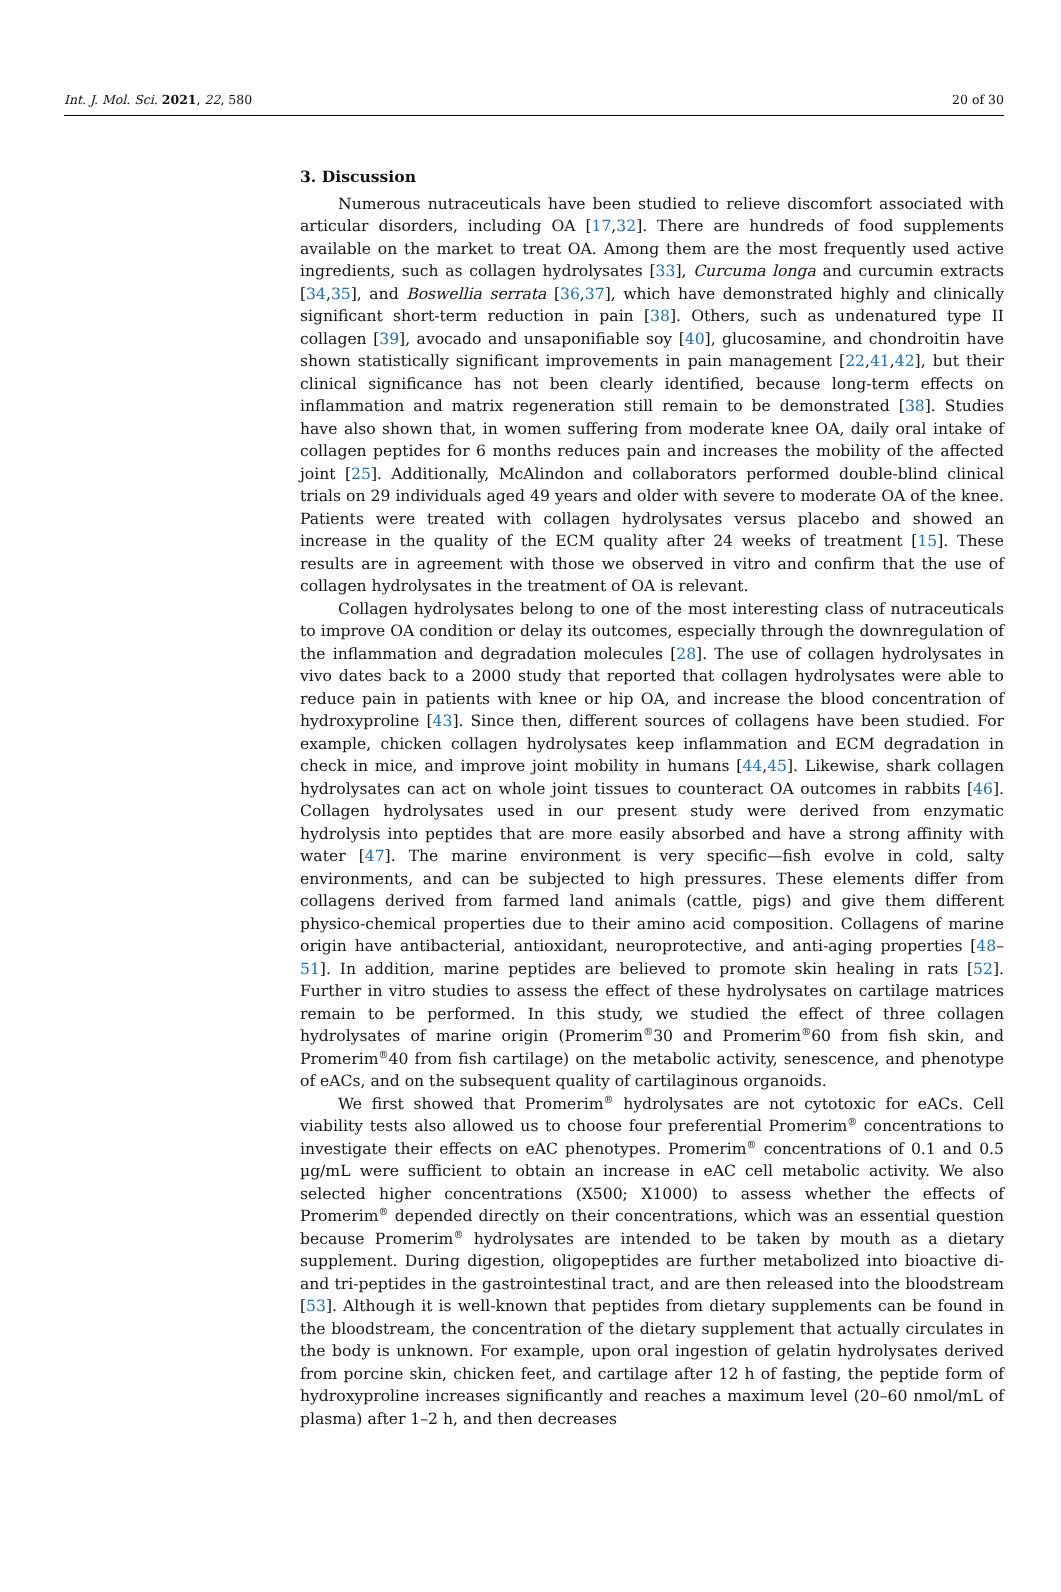Int. J. Mol. Sci. 2021, 22, 580 20 of 30
3. Discussion
Numerous nutraceuticals have been studied to relieve discomfort associated with articular disorders, including OA [17,32]. There are hundreds of food supplements available on the market to treat OA. Among them are the most frequently used active ingredients, such as collagen hydrolysates [33], Curcuma longa and curcumin extracts [34,35], and Boswellia serrata [36,37], which have demonstrated highly and clinically significant short-term reduction in pain [38]. Others, such as undenatured type II collagen [39], avocado and unsaponifiable soy [40], glucosamine, and chondroitin have shown statistically significant improvements in pain management [22,41,42], but their clinical significance has not been clearly identified, because long-term effects on inflammation and matrix regeneration still remain to be demonstrated [38]. Studies have also shown that, in women suffering from moderate knee OA, daily oral intake of collagen peptides for 6 months reduces pain and increases the mobility of the affected joint [25]. Additionally, McAlindon and collaborators performed double-blind clinical trials on 29 individuals aged 49 years and older with severe to moderate OA of the knee. Patients were treated with collagen hydrolysates versus placebo and showed an increase in the quality of the ECM quality after 24 weeks of treatment [15]. These results are in agreement with those we observed in vitro and confirm that the use of collagen hydrolysates in the treatment of OA is relevant.
Collagen hydrolysates belong to one of the most interesting class of nutraceuticals to improve OA condition or delay its outcomes, especially through the downregulation of the inflammation and degradation molecules [28]. The use of collagen hydrolysates in vivo dates back to a 2000 study that reported that collagen hydrolysates were able to reduce pain in patients with knee or hip OA, and increase the blood concentration of hydroxyproline [43]. Since then, different sources of collagens have been studied. For example, chicken collagen hydrolysates keep inflammation and ECM degradation in check in mice, and improve joint mobility in humans [44,45]. Likewise, shark collagen hydrolysates can act on whole joint tissues to counteract OA outcomes in rabbits [46]. Collagen hydrolysates used in our present study were derived from enzymatic hydrolysis into peptides that are more easily absorbed and have a strong affinity with water [47]. The marine environment is very specific—fish evolve in cold, salty environments, and can be subjected to high pressures. These elements differ from collagens derived from farmed land animals (cattle, pigs) and give them different physico-chemical properties due to their amino acid composition. Collagens of marine origin have antibacterial, antioxidant, neuroprotective, and anti-aging properties [48–51]. In addition, marine peptides are believed to promote skin healing in rats [52]. Further in vitro studies to assess the effect of these hydrolysates on cartilage matrices remain to be performed. In this study, we studied the effect of three collagen hydrolysates of marine origin (Promerim<sup>®</sup>30 and Promerim<sup>®</sup>60 from fish skin, and Promerim<sup>®</sup>40 from fish cartilage) on the metabolic activity, senescence, and phenotype of eACs, and on the subsequent quality of cartilaginous organoids.
We first showed that Promerim<sup>®</sup> hydrolysates are not cytotoxic for eACs. Cell viability tests also allowed us to choose four preferential Promerim<sup>®</sup> concentrations to investigate their effects on eAC phenotypes. Promerim<sup>®</sup> concentrations of 0.1 and 0.5 µg/mL were sufficient to obtain an increase in eAC cell metabolic activity. We also selected higher concentrations (X500; X1000) to assess whether the effects of Promerim<sup>®</sup> depended directly on their concentrations, which was an essential question because Promerim<sup>®</sup> hydrolysates are intended to be taken by mouth as a dietary supplement. During digestion, oligopeptides are further metabolized into bioactive di- and tri-peptides in the gastrointestinal tract, and are then released into the bloodstream [53]. Although it is well-known that peptides from dietary supplements can be found in the bloodstream, the concentration of the dietary supplement that actually circulates in the body is unknown. For example, upon oral ingestion of gelatin hydrolysates derived from porcine skin, chicken feet, and cartilage after 12 h of fasting, the peptide form of hydroxyproline increases significantly and reaches a maximum level (20–60 nmol/mL of plasma) after 1–2 h, and then decreases